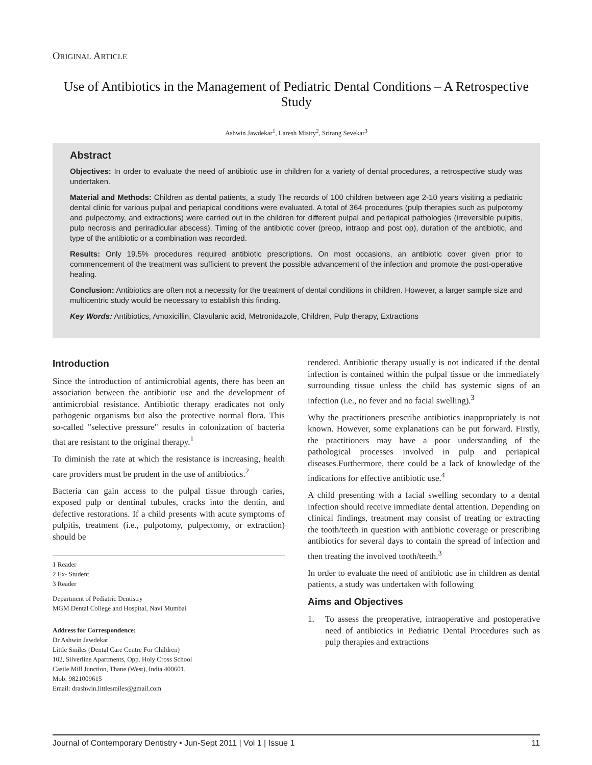ORIGINAL ARTICLE
Use of Antibiotics in the Management of Pediatric Dental Conditions – A Retrospective Study
Ashwin Jawdekar<sup>1</sup>, Laresh Mistry<sup>2</sup>, Srirang Sevekar<sup>3</sup>
Abstract
Objectives: In order to evaluate the need of antibiotic use in children for a variety of dental procedures, a retrospective study was undertaken.
Material and Methods: Children as dental patients, a study The records of 100 children between age 2-10 years visiting a pediatric dental clinic for various pulpal and periapical conditions were evaluated. A total of 364 procedures (pulp therapies such as pulpotomy and pulpectomy, and extractions) were carried out in the children for different pulpal and periapical pathologies (irreversible pulpitis, pulp necrosis and periradicular abscess). Timing of the antibiotic cover (preop, intraop and post op), duration of the antibiotic, and type of the antibiotic or a combination was recorded.
Results: Only 19.5% procedures required antibiotic prescriptions. On most occasions, an antibiotic cover given prior to commencement of the treatment was sufficient to prevent the possible advancement of the infection and promote the post-operative healing.
Conclusion: Antibiotics are often not a necessity for the treatment of dental conditions in children. However, a larger sample size and multicentric study would be necessary to establish this finding.
Key Words: Antibiotics, Amoxicillin, Clavulanic acid, Metronidazole, Children, Pulp therapy, Extractions
Introduction
Since the introduction of antimicrobial agents, there has been an association between the antibiotic use and the development of antimicrobial resistance. Antibiotic therapy eradicates not only pathogenic organisms but also the protective normal flora. This so-called "selective pressure" results in colonization of bacteria that are resistant to the original therapy.<sup>1</sup>
To diminish the rate at which the resistance is increasing, health care providers must be prudent in the use of antibiotics.<sup>2</sup>
Bacteria can gain access to the pulpal tissue through caries, exposed pulp or dentinal tubules, cracks into the dentin, and defective restorations. If a child presents with acute symptoms of pulpitis, treatment (i.e., pulpotomy, pulpectomy, or extraction) should be
1 Reader
2 Ex- Student
3 Reader
Department of Pediatric Dentistry
MGM Dental College and Hospital, Navi Mumbai
Address for Correspondence:
Dr Ashwin Jawdekar
Little Smiles (Dental Care Centre For Children)
102, Silverline Apartments, Opp. Holy Cross School
Castle Mill Junction, Thane (West), India 400601.
Mob: 9821009615
Email: drashwin.littlesmiles@gmail.com
rendered. Antibiotic therapy usually is not indicated if the dental infection is contained within the pulpal tissue or the immediately surrounding tissue unless the child has systemic signs of an infection (i.e., no fever and no facial swelling).<sup>3</sup>
Why the practitioners prescribe antibiotics inappropriately is not known. However, some explanations can be put forward. Firstly, the practitioners may have a poor understanding of the pathological processes involved in pulp and periapical diseases.Furthermore, there could be a lack of knowledge of the indications for effective antibiotic use.<sup>4</sup>
A child presenting with a facial swelling secondary to a dental infection should receive immediate dental attention. Depending on clinical findings, treatment may consist of treating or extracting the tooth/teeth in question with antibiotic coverage or prescribing antibiotics for several days to contain the spread of infection and then treating the involved tooth/teeth.<sup>3</sup>
In order to evaluate the need of antibiotic use in children as dental patients, a study was undertaken with following
Aims and Objectives
1. To assess the preoperative, intraoperative and postoperative need of antibiotics in Pediatric Dental Procedures such as pulp therapies and extractions
Journal of Contemporary Dentistry • Jun-Sept 2011 | Vol 1 | Issue 1 11